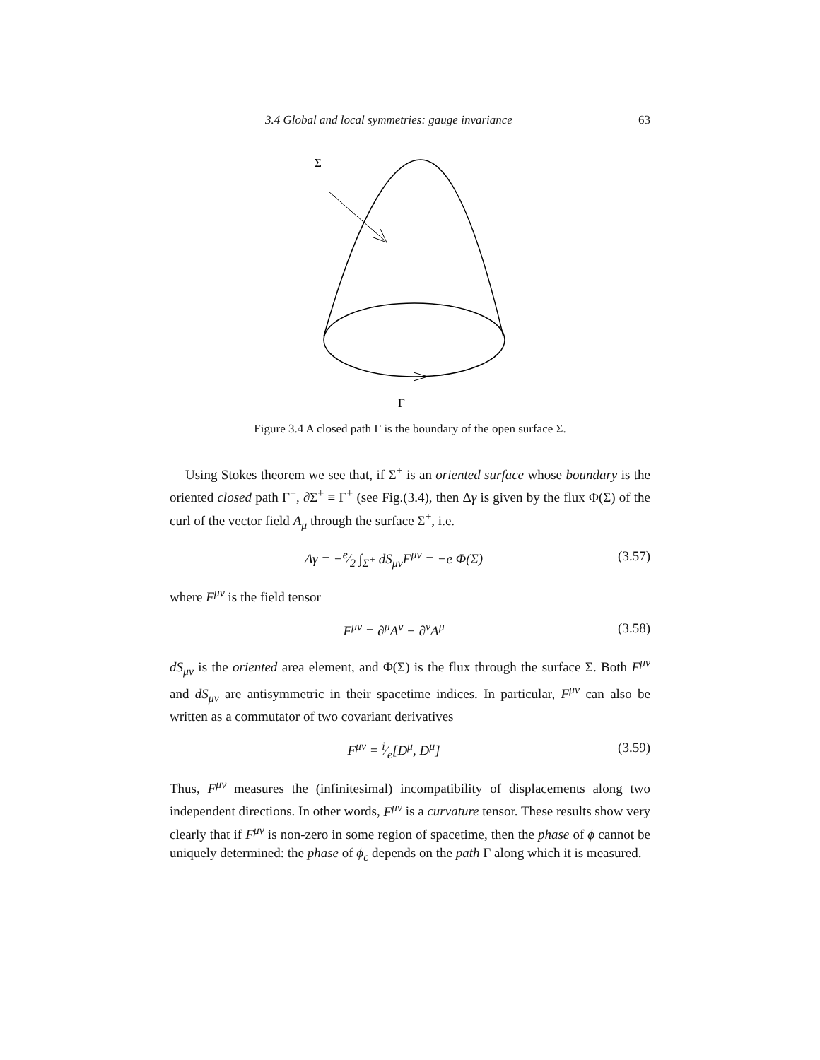3.4 Global and local symmetries: gauge invariance 63
Σ
Γ
Figure 3.4 A closed path Γ is the boundary of the open surface Σ.
Using Stokes theorem we see that, if Σ<sup>+</sup> is an oriented surface whose boundary is the oriented closed path Γ<sup>+</sup>, ∂Σ<sup>+</sup> ≡ Γ<sup>+</sup> (see Fig.(3.4), then Δγ is given by the flux Φ(Σ) of the curl of the vector field A<sub>μ</sub> through the surface Σ<sup>+</sup>, i.e.
Δγ = −e⁄2 ∫<sub>Σ<sup>+</sup></sub> dS<sub>μν</sub>F<sup>μν</sup> = −e Φ(Σ) (3.57)
where F<sup>μν</sup> is the field tensor
F<sup>μν</sup> = ∂<sup>μ</sup>A<sup>ν</sup> − ∂<sup>ν</sup>A<sup>μ</sup> (3.58)
dS<sub>μν</sub> is the oriented area element, and Φ(Σ) is the flux through the surface Σ. Both F<sup>μν</sup> and dS<sub>μν</sub> are antisymmetric in their spacetime indices. In particular, F<sup>μν</sup> can also be written as a commutator of two covariant derivatives
F<sup>μν</sup> = i⁄e[D<sup>μ</sup>, D<sup>μ</sup>] (3.59)
Thus, F<sup>μν</sup> measures the (infinitesimal) incompatibility of displacements along two independent directions. In other words, F<sup>μν</sup> is a curvature tensor. These results show very clearly that if F<sup>μν</sup> is non-zero in some region of spacetime, then the phase of ϕ cannot be uniquely determined: the phase of ϕ<sub>c</sub> depends on the path Γ along which it is measured.